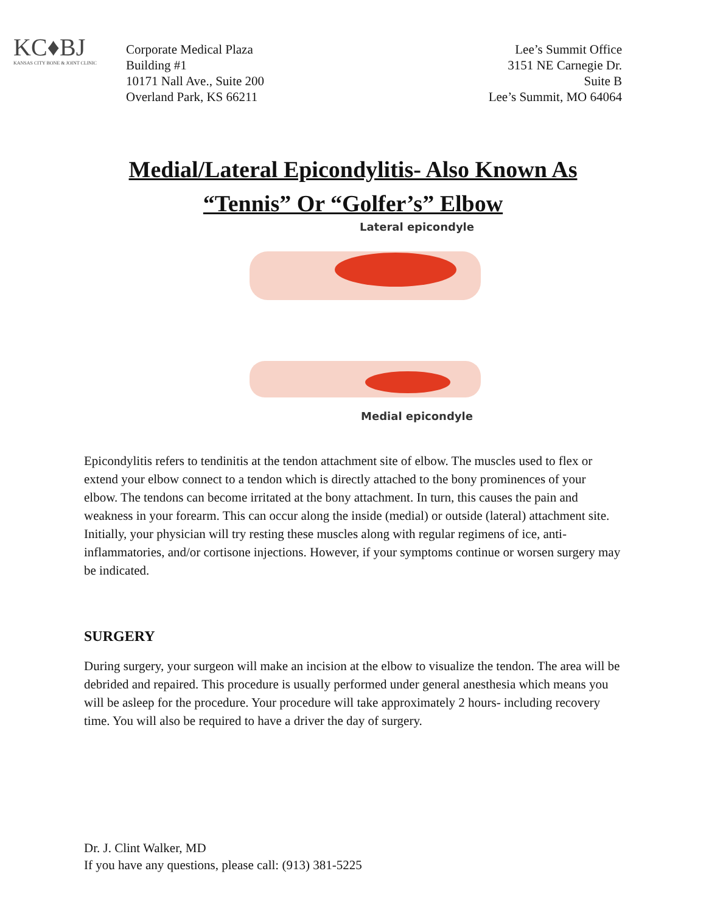KC♦BJ
KANSAS CITY BONE & JOINT CLINIC
Corporate Medical Plaza
Building #1
10171 Nall Ave., Suite 200
Overland Park, KS 66211
Lee’s Summit Office
3151 NE Carnegie Dr.
Suite B
Lee’s Summit, MO 64064
Medial/Lateral Epicondylitis- Also Known As
“Tennis” Or “Golfer’s” Elbow
Lateral epicondyle
Medial epicondyle
Epicondylitis refers to tendinitis at the tendon attachment site of elbow. The muscles used to flex or extend your elbow connect to a tendon which is directly attached to the bony prominences of your elbow. The tendons can become irritated at the bony attachment. In turn, this causes the pain and weakness in your forearm. This can occur along the inside (medial) or outside (lateral) attachment site. Initially, your physician will try resting these muscles along with regular regimens of ice, anti-inflammatories, and/or cortisone injections. However, if your symptoms continue or worsen surgery may be indicated.
SURGERY
During surgery, your surgeon will make an incision at the elbow to visualize the tendon. The area will be debrided and repaired. This procedure is usually performed under general anesthesia which means you will be asleep for the procedure. Your procedure will take approximately 2 hours- including recovery time. You will also be required to have a driver the day of surgery.
Dr. J. Clint Walker, MD
If you have any questions, please call: (913) 381-5225